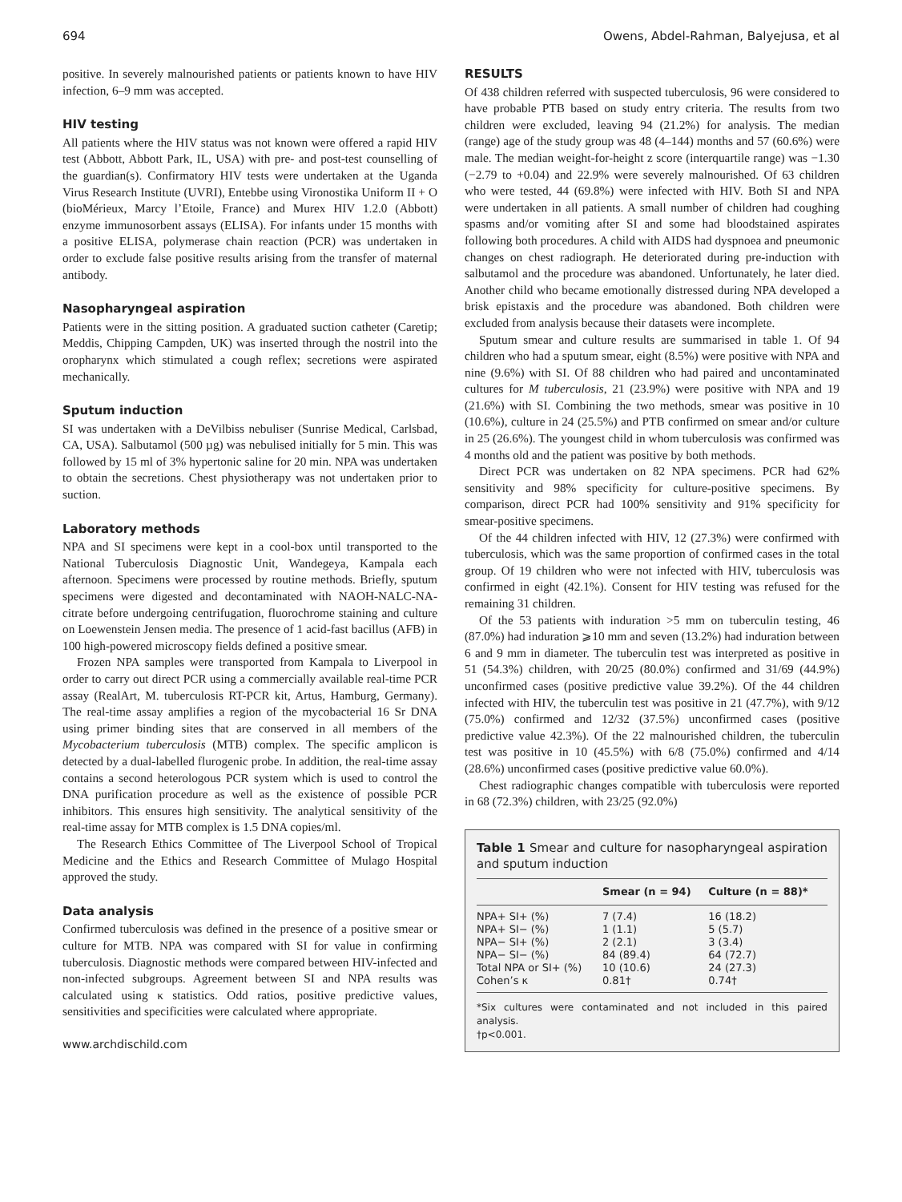694 Owens, Abdel-Rahman, Balyejusa, et al
positive. In severely malnourished patients or patients known to have HIV infection, 6–9 mm was accepted.
HIV testing
All patients where the HIV status was not known were offered a rapid HIV test (Abbott, Abbott Park, IL, USA) with pre- and post-test counselling of the guardian(s). Confirmatory HIV tests were undertaken at the Uganda Virus Research Institute (UVRI), Entebbe using Vironostika Uniform II + O (bioMérieux, Marcy l’Etoile, France) and Murex HIV 1.2.0 (Abbott) enzyme immunosorbent assays (ELISA). For infants under 15 months with a positive ELISA, polymerase chain reaction (PCR) was undertaken in order to exclude false positive results arising from the transfer of maternal antibody.
Nasopharyngeal aspiration
Patients were in the sitting position. A graduated suction catheter (Caretip; Meddis, Chipping Campden, UK) was inserted through the nostril into the oropharynx which stimulated a cough reflex; secretions were aspirated mechanically.
Sputum induction
SI was undertaken with a DeVilbiss nebuliser (Sunrise Medical, Carlsbad, CA, USA). Salbutamol (500 µg) was nebulised initially for 5 min. This was followed by 15 ml of 3% hypertonic saline for 20 min. NPA was undertaken to obtain the secretions. Chest physiotherapy was not undertaken prior to suction.
Laboratory methods
NPA and SI specimens were kept in a cool-box until transported to the National Tuberculosis Diagnostic Unit, Wandegeya, Kampala each afternoon. Specimens were processed by routine methods. Briefly, sputum specimens were digested and decontaminated with NAOH-NALC-NA-citrate before undergoing centrifugation, fluorochrome staining and culture on Loewenstein Jensen media. The presence of 1 acid-fast bacillus (AFB) in 100 high-powered microscopy fields defined a positive smear.
Frozen NPA samples were transported from Kampala to Liverpool in order to carry out direct PCR using a commercially available real-time PCR assay (RealArt, M. tuberculosis RT-PCR kit, Artus, Hamburg, Germany). The real-time assay amplifies a region of the mycobacterial 16 Sr DNA using primer binding sites that are conserved in all members of the Mycobacterium tuberculosis (MTB) complex. The specific amplicon is detected by a dual-labelled flurogenic probe. In addition, the real-time assay contains a second heterologous PCR system which is used to control the DNA purification procedure as well as the existence of possible PCR inhibitors. This ensures high sensitivity. The analytical sensitivity of the real-time assay for MTB complex is 1.5 DNA copies/ml.
The Research Ethics Committee of The Liverpool School of Tropical Medicine and the Ethics and Research Committee of Mulago Hospital approved the study.
Data analysis
Confirmed tuberculosis was defined in the presence of a positive smear or culture for MTB. NPA was compared with SI for value in confirming tuberculosis. Diagnostic methods were compared between HIV-infected and non-infected subgroups. Agreement between SI and NPA results was calculated using κ statistics. Odd ratios, positive predictive values, sensitivities and specificities were calculated where appropriate.
www.archdischild.com
RESULTS
Of 438 children referred with suspected tuberculosis, 96 were considered to have probable PTB based on study entry criteria. The results from two children were excluded, leaving 94 (21.2%) for analysis. The median (range) age of the study group was 48 (4–144) months and 57 (60.6%) were male. The median weight-for-height z score (interquartile range) was −1.30 (−2.79 to +0.04) and 22.9% were severely malnourished. Of 63 children who were tested, 44 (69.8%) were infected with HIV. Both SI and NPA were undertaken in all patients. A small number of children had coughing spasms and/or vomiting after SI and some had bloodstained aspirates following both procedures. A child with AIDS had dyspnoea and pneumonic changes on chest radiograph. He deteriorated during pre-induction with salbutamol and the procedure was abandoned. Unfortunately, he later died. Another child who became emotionally distressed during NPA developed a brisk epistaxis and the procedure was abandoned. Both children were excluded from analysis because their datasets were incomplete.
Sputum smear and culture results are summarised in table 1. Of 94 children who had a sputum smear, eight (8.5%) were positive with NPA and nine (9.6%) with SI. Of 88 children who had paired and uncontaminated cultures for M tuberculosis, 21 (23.9%) were positive with NPA and 19 (21.6%) with SI. Combining the two methods, smear was positive in 10 (10.6%), culture in 24 (25.5%) and PTB confirmed on smear and/or culture in 25 (26.6%). The youngest child in whom tuberculosis was confirmed was 4 months old and the patient was positive by both methods.
Direct PCR was undertaken on 82 NPA specimens. PCR had 62% sensitivity and 98% specificity for culture-positive specimens. By comparison, direct PCR had 100% sensitivity and 91% specificity for smear-positive specimens.
Of the 44 children infected with HIV, 12 (27.3%) were confirmed with tuberculosis, which was the same proportion of confirmed cases in the total group. Of 19 children who were not infected with HIV, tuberculosis was confirmed in eight (42.1%). Consent for HIV testing was refused for the remaining 31 children.
Of the 53 patients with induration >5 mm on tuberculin testing, 46 (87.0%) had induration ⩾10 mm and seven (13.2%) had induration between 6 and 9 mm in diameter. The tuberculin test was interpreted as positive in 51 (54.3%) children, with 20/25 (80.0%) confirmed and 31/69 (44.9%) unconfirmed cases (positive predictive value 39.2%). Of the 44 children infected with HIV, the tuberculin test was positive in 21 (47.7%), with 9/12 (75.0%) confirmed and 12/32 (37.5%) unconfirmed cases (positive predictive value 42.3%). Of the 22 malnourished children, the tuberculin test was positive in 10 (45.5%) with 6/8 (75.0%) confirmed and 4/14 (28.6%) unconfirmed cases (positive predictive value 60.0%).
Chest radiographic changes compatible with tuberculosis were reported in 68 (72.3%) children, with 23/25 (92.0%)
Table 1 Smear and culture for nasopharyngeal aspiration and sputum induction
| | Smear (n = 94) | Culture (n = 88)* |
| --- | --- | --- |
| NPA+ SI+ (%) | 7 (7.4) | 16 (18.2) |
| NPA+ SI− (%) | 1 (1.1) | 5 (5.7) |
| NPA− SI+ (%) | 2 (2.1) | 3 (3.4) |
| NPA− SI− (%) | 84 (89.4) | 64 (72.7) |
| Total NPA or SI+ (%) | 10 (10.6) | 24 (27.3) |
| Cohen’s κ | 0.81† | 0.74† |
*Six cultures were contaminated and not included in this paired analysis.
†p<0.001.